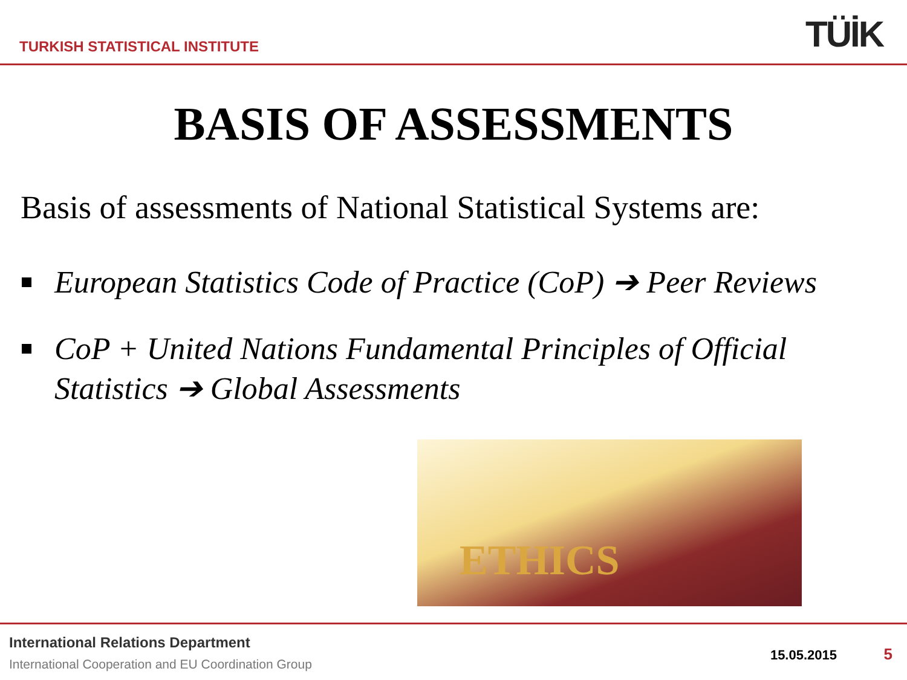TURKISH STATISTICAL INSTITUTE
TÜİK
BASIS OF ASSESSMENTS
Basis of assessments of National Statistical Systems are:
European Statistics Code of Practice (CoP) ➔ Peer Reviews
CoP + United Nations Fundamental Principles of Official Statistics ➔ Global Assessments
ETHICS
International Relations Department
International Cooperation and EU Coordination Group
15.05.2015 5